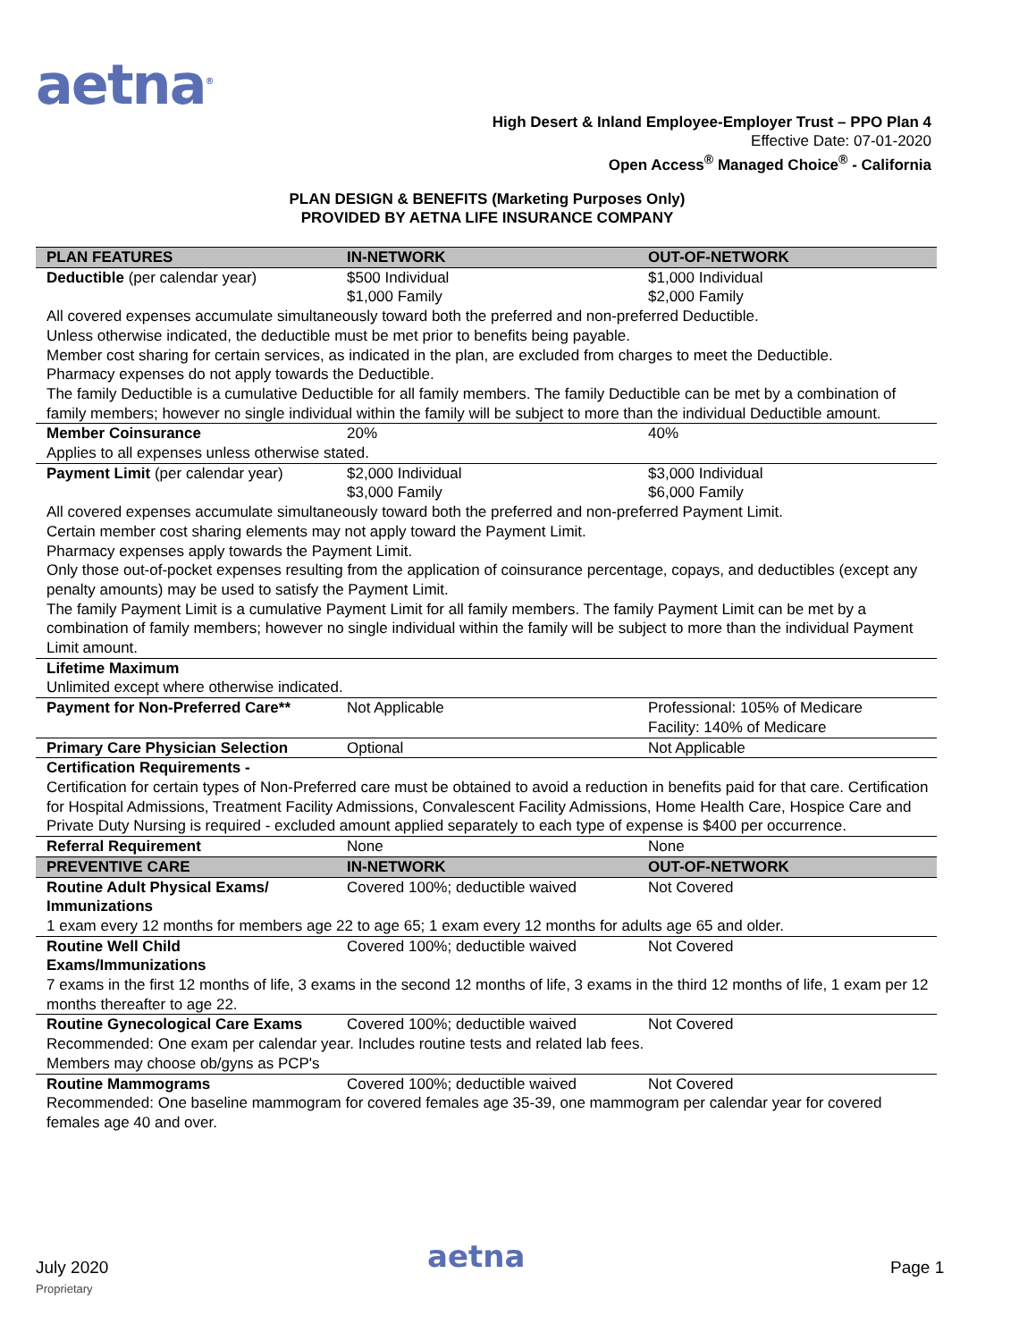aetna<sup>®</sup>
High Desert & Inland Employee-Employer Trust – PPO Plan 4
Effective Date: 07-01-2020
Open Access<sup>®</sup> Managed Choice<sup>®</sup> - California
PLAN DESIGN & BENEFITS (Marketing Purposes Only)
PROVIDED BY AETNA LIFE INSURANCE COMPANY
| PLAN FEATURES | IN-NETWORK | OUT-OF-NETWORK |
| --- | --- | --- |
| Deductible (per calendar year) | $500 Individual $1,000 Family | $1,000 Individual $2,000 Family |
| All covered expenses accumulate simultaneously toward both the preferred and non-preferred Deductible. Unless otherwise indicated, the deductible must be met prior to benefits being payable. Member cost sharing for certain services, as indicated in the plan, are excluded from charges to meet the Deductible. Pharmacy expenses do not apply towards the Deductible. The family Deductible is a cumulative Deductible for all family members. The family Deductible can be met by a combination of family members; however no single individual within the family will be subject to more than the individual Deductible amount. | | |
| Member Coinsurance | 20% | 40% |
| Applies to all expenses unless otherwise stated. | | |
| Payment Limit (per calendar year) | $2,000 Individual $3,000 Family | $3,000 Individual $6,000 Family |
| All covered expenses accumulate simultaneously toward both the preferred and non-preferred Payment Limit. Certain member cost sharing elements may not apply toward the Payment Limit. Pharmacy expenses apply towards the Payment Limit. Only those out-of-pocket expenses resulting from the application of coinsurance percentage, copays, and deductibles (except any penalty amounts) may be used to satisfy the Payment Limit. The family Payment Limit is a cumulative Payment Limit for all family members. The family Payment Limit can be met by a combination of family members; however no single individual within the family will be subject to more than the individual Payment Limit amount. | | |
| Lifetime Maximum | | |
| Unlimited except where otherwise indicated. | | |
| Payment for Non-Preferred Care** | Not Applicable | Professional: 105% of Medicare Facility: 140% of Medicare |
| Primary Care Physician Selection | Optional | Not Applicable |
| Certification Requirements - | | |
| Certification for certain types of Non-Preferred care must be obtained to avoid a reduction in benefits paid for that care. Certification for Hospital Admissions, Treatment Facility Admissions, Convalescent Facility Admissions, Home Health Care, Hospice Care and Private Duty Nursing is required - excluded amount applied separately to each type of expense is $400 per occurrence. | | |
| Referral Requirement | None | None |
| PREVENTIVE CARE | IN-NETWORK | OUT-OF-NETWORK |
| Routine Adult Physical Exams/ Immunizations | Covered 100%; deductible waived | Not Covered |
| 1 exam every 12 months for members age 22 to age 65; 1 exam every 12 months for adults age 65 and older. | | |
| Routine Well Child Exams/Immunizations | Covered 100%; deductible waived | Not Covered |
| 7 exams in the first 12 months of life, 3 exams in the second 12 months of life, 3 exams in the third 12 months of life, 1 exam per 12 months thereafter to age 22. | | |
| Routine Gynecological Care Exams | Covered 100%; deductible waived | Not Covered |
| Recommended: One exam per calendar year. Includes routine tests and related lab fees. Members may choose ob/gyns as PCP's | | |
| Routine Mammograms | Covered 100%; deductible waived | Not Covered |
| Recommended: One baseline mammogram for covered females age 35-39, one mammogram per calendar year for covered females age 40 and over. | | |
July 2020
Proprietary
aetna Page 1